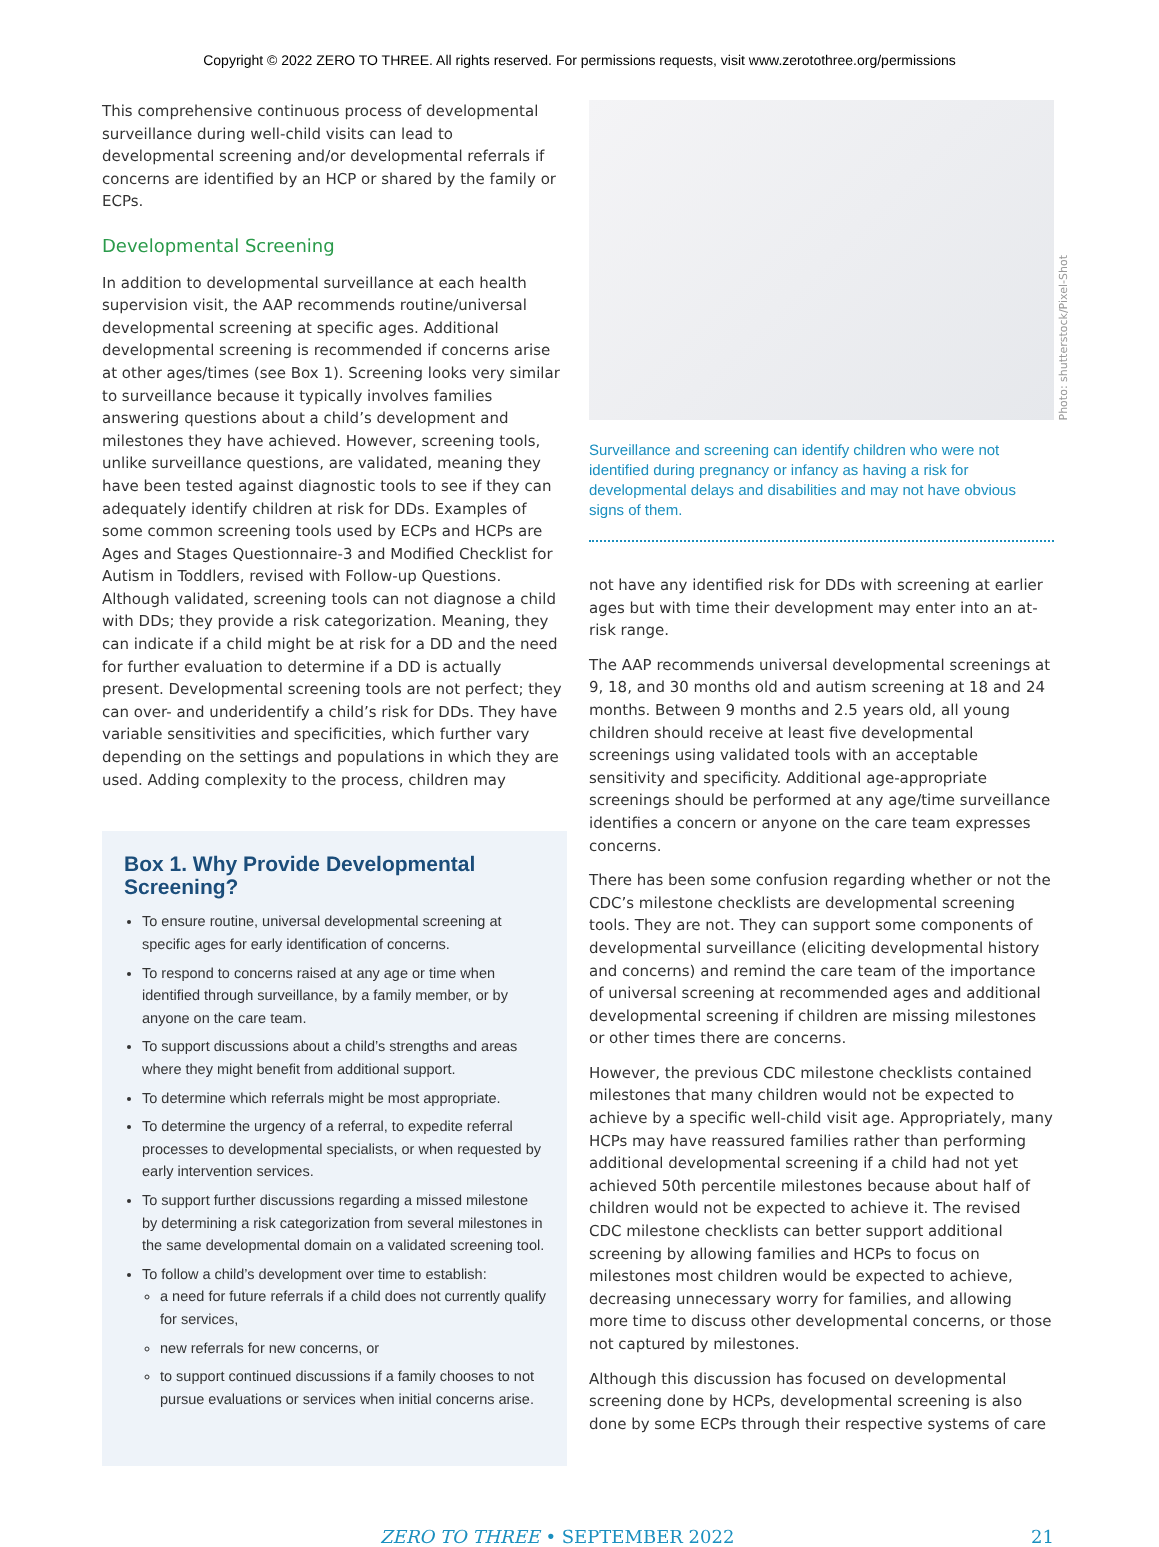Copyright © 2022 ZERO TO THREE. All rights reserved. For permissions requests, visit www.zerotothree.org/permissions
This comprehensive continuous process of developmental surveillance during well-child visits can lead to developmental screening and/or developmental referrals if concerns are identified by an HCP or shared by the family or ECPs.
Developmental Screening
In addition to developmental surveillance at each health supervision visit, the AAP recommends routine/universal developmental screening at specific ages. Additional developmental screening is recommended if concerns arise at other ages/times (see Box 1). Screening looks very similar to surveillance because it typically involves families answering questions about a child’s development and milestones they have achieved. However, screening tools, unlike surveillance questions, are validated, meaning they have been tested against diagnostic tools to see if they can adequately identify children at risk for DDs. Examples of some common screening tools used by ECPs and HCPs are Ages and Stages Questionnaire-3 and Modified Checklist for Autism in Toddlers, revised with Follow-up Questions. Although validated, screening tools can not diagnose a child with DDs; they provide a risk categorization. Meaning, they can indicate if a child might be at risk for a DD and the need for further evaluation to determine if a DD is actually present. Developmental screening tools are not perfect; they can over- and underidentify a child’s risk for DDs. They have variable sensitivities and specificities, which further vary depending on the settings and populations in which they are used. Adding complexity to the process, children may
Box 1. Why Provide Developmental Screening?
To ensure routine, universal developmental screening at specific ages for early identification of concerns.
To respond to concerns raised at any age or time when identified through surveillance, by a family member, or by anyone on the care team.
To support discussions about a child’s strengths and areas where they might benefit from additional support.
To determine which referrals might be most appropriate.
To determine the urgency of a referral, to expedite referral processes to developmental specialists, or when requested by early intervention services.
To support further discussions regarding a missed milestone by determining a risk categorization from several milestones in the same developmental domain on a validated screening tool.
To follow a child’s development over time to establish:
a need for future referrals if a child does not currently qualify for services,
new referrals for new concerns, or
to support continued discussions if a family chooses to not pursue evaluations or services when initial concerns arise.
Photo: shutterstock/Pixel-Shot
Surveillance and screening can identify children who were not identified during pregnancy or infancy as having a risk for developmental delays and disabilities and may not have obvious signs of them.
not have any identified risk for DDs with screening at earlier ages but with time their development may enter into an at-risk range.
The AAP recommends universal developmental screenings at 9, 18, and 30 months old and autism screening at 18 and 24 months. Between 9 months and 2.5 years old, all young children should receive at least five developmental screenings using validated tools with an acceptable sensitivity and specificity. Additional age-appropriate screenings should be performed at any age/time surveillance identifies a concern or anyone on the care team expresses concerns.
There has been some confusion regarding whether or not the CDC’s milestone checklists are developmental screening tools. They are not. They can support some components of developmental surveillance (eliciting developmental history and concerns) and remind the care team of the importance of universal screening at recommended ages and additional developmental screening if children are missing milestones or other times there are concerns.
However, the previous CDC milestone checklists contained milestones that many children would not be expected to achieve by a specific well-child visit age. Appropriately, many HCPs may have reassured families rather than performing additional developmental screening if a child had not yet achieved 50th percentile milestones because about half of children would not be expected to achieve it. The revised CDC milestone checklists can better support additional screening by allowing families and HCPs to focus on milestones most children would be expected to achieve, decreasing unnecessary worry for families, and allowing more time to discuss other developmental concerns, or those not captured by milestones.
Although this discussion has focused on developmental screening done by HCPs, developmental screening is also done by some ECPs through their respective systems of care
ZERO TO THREE • SEPTEMBER 2022 21